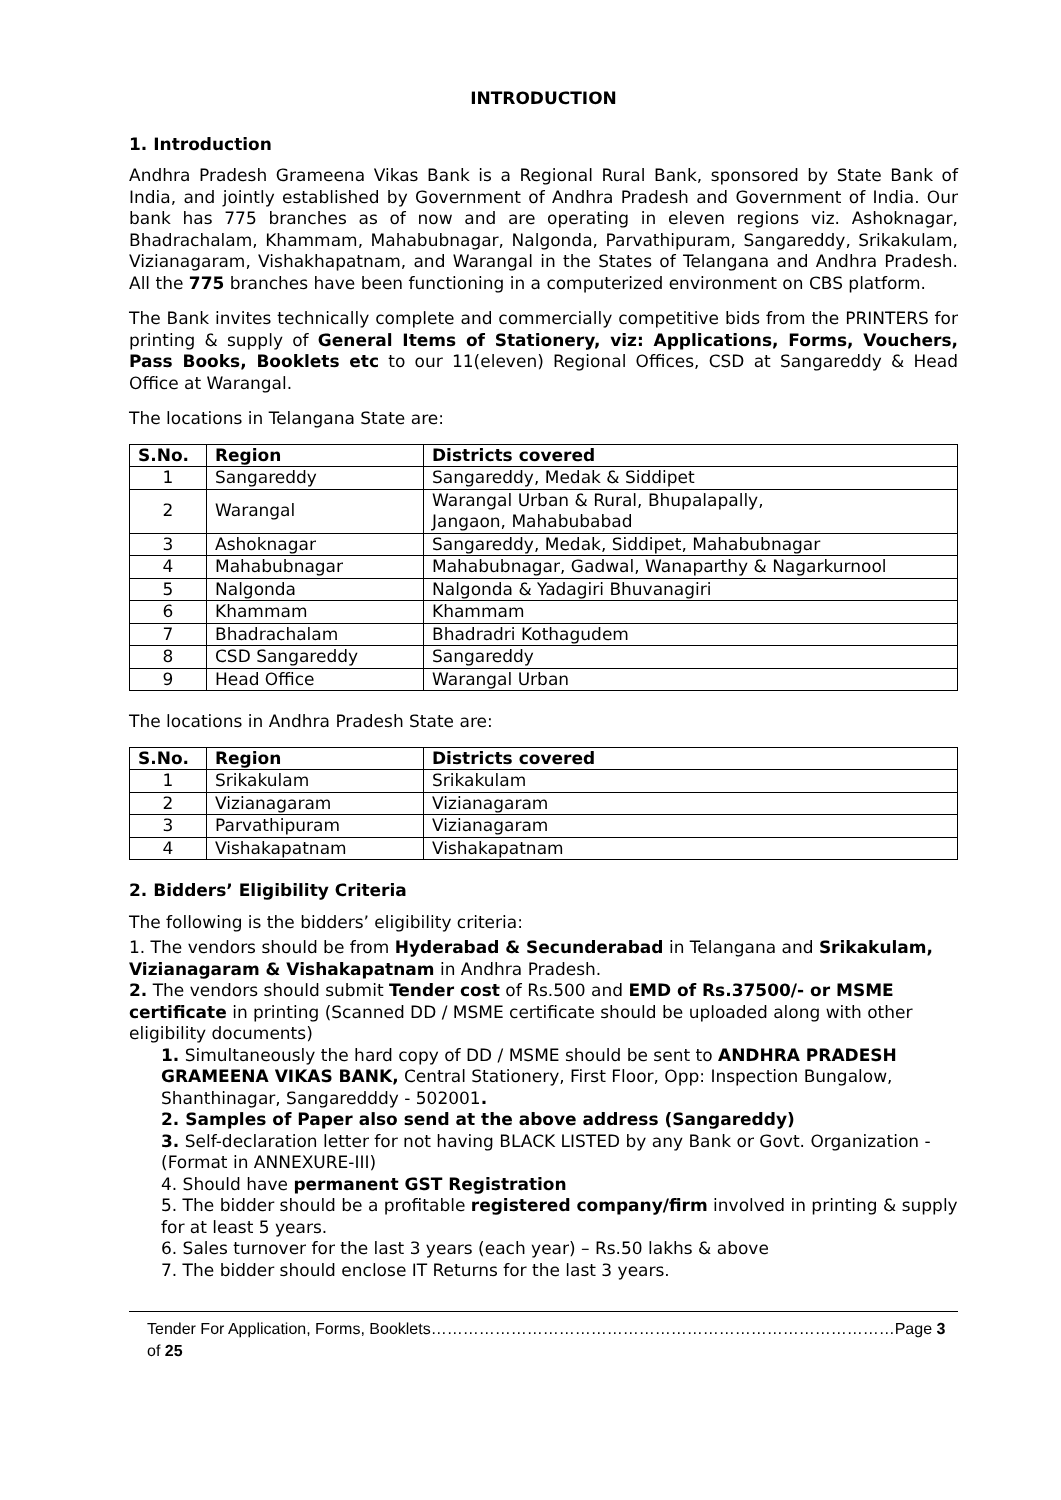INTRODUCTION
1. Introduction
Andhra Pradesh Grameena Vikas Bank is a Regional Rural Bank, sponsored by State Bank of India, and jointly established by Government of Andhra Pradesh and Government of India. Our bank has 775 branches as of now and are operating in eleven regions viz. Ashoknagar, Bhadrachalam, Khammam, Mahabubnagar, Nalgonda, Parvathipuram, Sangareddy, Srikakulam, Vizianagaram, Vishakhapatnam, and Warangal in the States of Telangana and Andhra Pradesh. All the 775 branches have been functioning in a computerized environment on CBS platform.
The Bank invites technically complete and commercially competitive bids from the PRINTERS for printing & supply of General Items of Stationery, viz: Applications, Forms, Vouchers, Pass Books, Booklets etc to our 11(eleven) Regional Offices, CSD at Sangareddy & Head Office at Warangal.
The locations in Telangana State are:
| S.No. | Region | Districts covered |
| --- | --- | --- |
| 1 | Sangareddy | Sangareddy, Medak & Siddipet |
| 2 | Warangal | Warangal Urban & Rural, Bhupalapally, Jangaon, Mahabubabad |
| 3 | Ashoknagar | Sangareddy, Medak, Siddipet, Mahabubnagar |
| 4 | Mahabubnagar | Mahabubnagar, Gadwal, Wanaparthy & Nagarkurnool |
| 5 | Nalgonda | Nalgonda & Yadagiri Bhuvanagiri |
| 6 | Khammam | Khammam |
| 7 | Bhadrachalam | Bhadradri Kothagudem |
| 8 | CSD Sangareddy | Sangareddy |
| 9 | Head Office | Warangal Urban |
The locations in Andhra Pradesh State are:
| S.No. | Region | Districts covered |
| --- | --- | --- |
| 1 | Srikakulam | Srikakulam |
| 2 | Vizianagaram | Vizianagaram |
| 3 | Parvathipuram | Vizianagaram |
| 4 | Vishakapatnam | Vishakapatnam |
2. Bidders’ Eligibility Criteria
The following is the bidders’ eligibility criteria:
1. The vendors should be from Hyderabad & Secunderabad in Telangana and Srikakulam, Vizianagaram & Vishakapatnam in Andhra Pradesh.
2. The vendors should submit Tender cost of Rs.500 and EMD of Rs.37500/- or MSME certificate in printing (Scanned DD / MSME certificate should be uploaded along with other eligibility documents)
1. Simultaneously the hard copy of DD / MSME should be sent to ANDHRA PRADESH GRAMEENA VIKAS BANK, Central Stationery, First Floor, Opp: Inspection Bungalow, Shanthinagar, Sangaredddy - 502001.
2. Samples of Paper also send at the above address (Sangareddy)
3. Self-declaration letter for not having BLACK LISTED by any Bank or Govt. Organization - (Format in ANNEXURE-III)
4. Should have permanent GST Registration
5. The bidder should be a profitable registered company/firm involved in printing & supply for at least 5 years.
6. Sales turnover for the last 3 years (each year) – Rs.50 lakhs & above
7. The bidder should enclose IT Returns for the last 3 years.
Tender For Application, Forms, Booklets……………………………………………………………………………Page 3 of 25